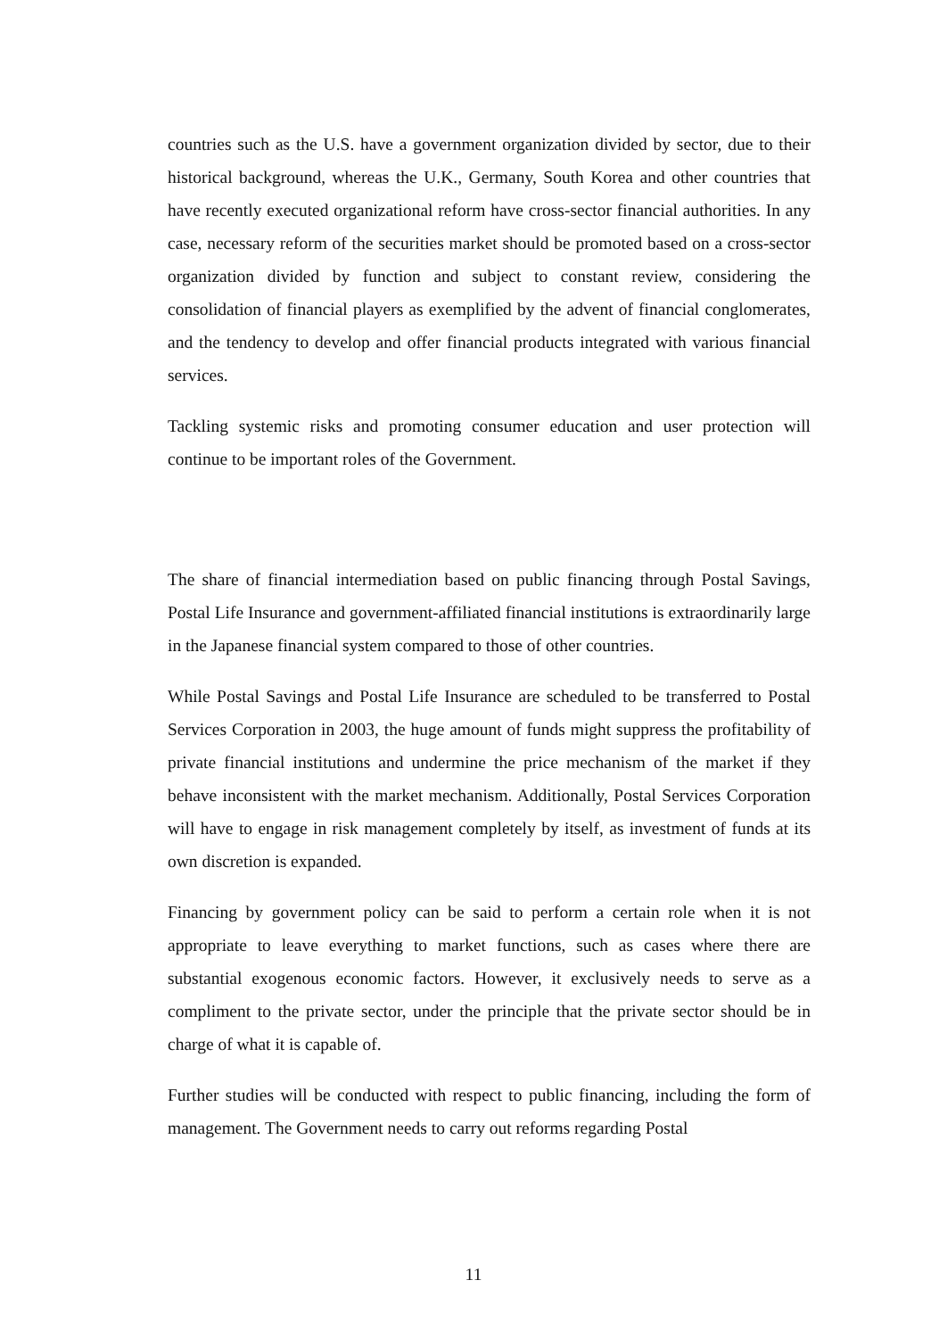countries such as the U.S. have a government organization divided by sector, due to their historical background, whereas the U.K., Germany, South Korea and other countries that have recently executed organizational reform have cross-sector financial authorities. In any case, necessary reform of the securities market should be promoted based on a cross-sector organization divided by function and subject to constant review, considering the consolidation of financial players as exemplified by the advent of financial conglomerates, and the tendency to develop and offer financial products integrated with various financial services.
Tackling systemic risks and promoting consumer education and user protection will continue to be important roles of the Government.
The share of financial intermediation based on public financing through Postal Savings, Postal Life Insurance and government-affiliated financial institutions is extraordinarily large in the Japanese financial system compared to those of other countries.
While Postal Savings and Postal Life Insurance are scheduled to be transferred to Postal Services Corporation in 2003, the huge amount of funds might suppress the profitability of private financial institutions and undermine the price mechanism of the market if they behave inconsistent with the market mechanism. Additionally, Postal Services Corporation will have to engage in risk management completely by itself, as investment of funds at its own discretion is expanded.
Financing by government policy can be said to perform a certain role when it is not appropriate to leave everything to market functions, such as cases where there are substantial exogenous economic factors. However, it exclusively needs to serve as a compliment to the private sector, under the principle that the private sector should be in charge of what it is capable of.
Further studies will be conducted with respect to public financing, including the form of management. The Government needs to carry out reforms regarding Postal
11